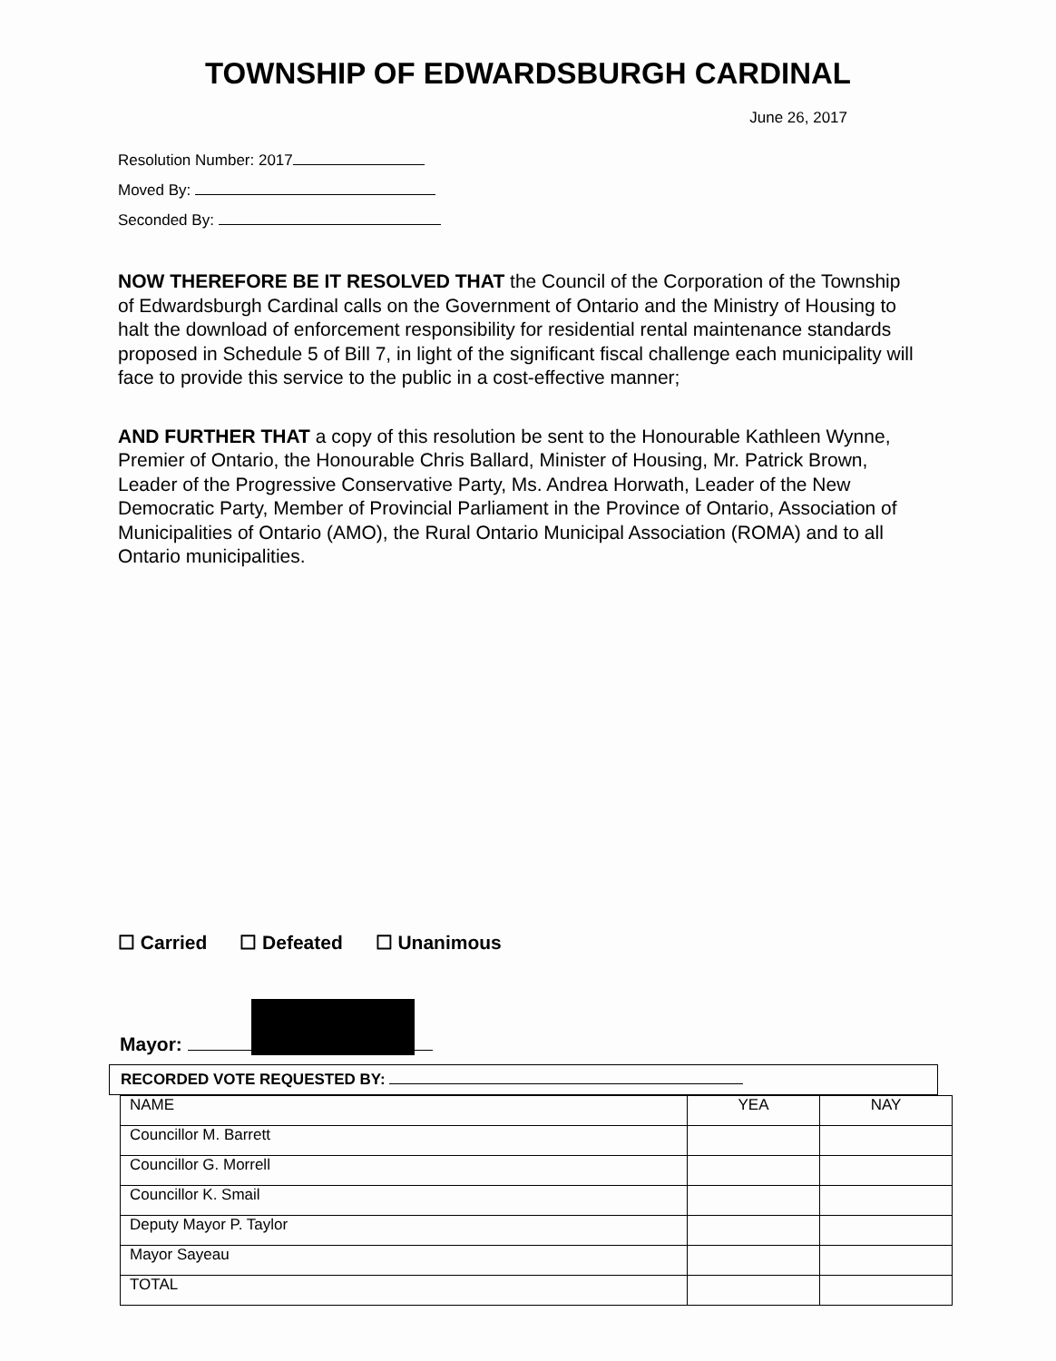TOWNSHIP OF EDWARDSBURGH CARDINAL
June 26, 2017
Resolution Number: 2017
Moved By:
Seconded By:
NOW THEREFORE BE IT RESOLVED THAT the Council of the Corporation of the Township of Edwardsburgh Cardinal calls on the Government of Ontario and the Ministry of Housing to halt the download of enforcement responsibility for residential rental maintenance standards proposed in Schedule 5 of Bill 7, in light of the significant fiscal challenge each municipality will face to provide this service to the public in a cost-effective manner;
AND FURTHER THAT a copy of this resolution be sent to the Honourable Kathleen Wynne, Premier of Ontario, the Honourable Chris Ballard, Minister of Housing, Mr. Patrick Brown, Leader of the Progressive Conservative Party, Ms. Andrea Horwath, Leader of the New Democratic Party, Member of Provincial Parliament in the Province of Ontario, Association of Municipalities of Ontario (AMO), the Rural Ontario Municipal Association (ROMA) and to all Ontario municipalities.
☐ Carried ☐ Defeated ☐ Unanimous
Mayor:
RECORDED VOTE REQUESTED BY:
| NAME | YEA | NAY |
| --- | --- | --- |
| Councillor M. Barrett | | |
| Councillor G. Morrell | | |
| Councillor K. Smail | | |
| Deputy Mayor P. Taylor | | |
| Mayor Sayeau | | |
| TOTAL | | |